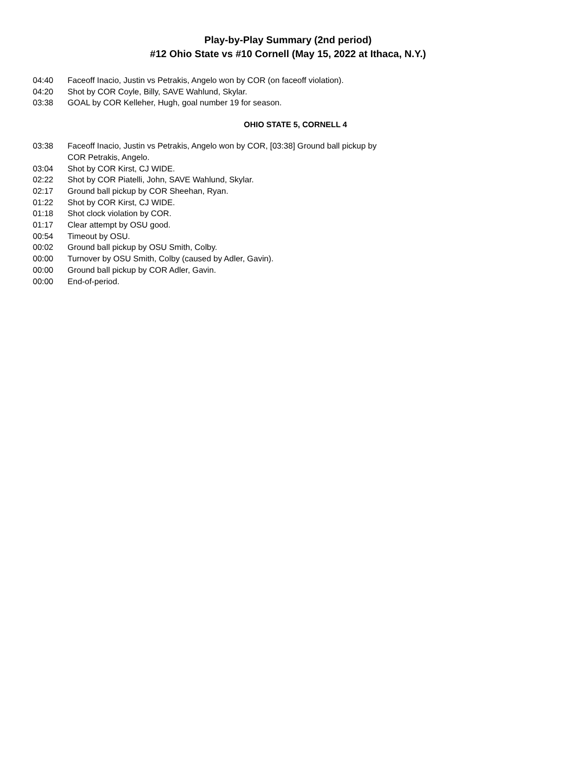Play-by-Play Summary (2nd period)
#12 Ohio State vs #10 Cornell (May 15, 2022 at Ithaca, N.Y.)
| 04:40 | Faceoff Inacio, Justin vs Petrakis, Angelo won by COR (on faceoff violation). |
| 04:20 | Shot by COR Coyle, Billy, SAVE Wahlund, Skylar. |
| 03:38 | GOAL by COR Kelleher, Hugh, goal number 19 for season. |
OHIO STATE 5, CORNELL 4
| 03:38 | Faceoff Inacio, Justin vs Petrakis, Angelo won by COR, [03:38] Ground ball pickup by COR Petrakis, Angelo. |
| 03:04 | Shot by COR Kirst, CJ WIDE. |
| 02:22 | Shot by COR Piatelli, John, SAVE Wahlund, Skylar. |
| 02:17 | Ground ball pickup by COR Sheehan, Ryan. |
| 01:22 | Shot by COR Kirst, CJ WIDE. |
| 01:18 | Shot clock violation by COR. |
| 01:17 | Clear attempt by OSU good. |
| 00:54 | Timeout by OSU. |
| 00:02 | Ground ball pickup by OSU Smith, Colby. |
| 00:00 | Turnover by OSU Smith, Colby (caused by Adler, Gavin). |
| 00:00 | Ground ball pickup by COR Adler, Gavin. |
| 00:00 | End-of-period. |